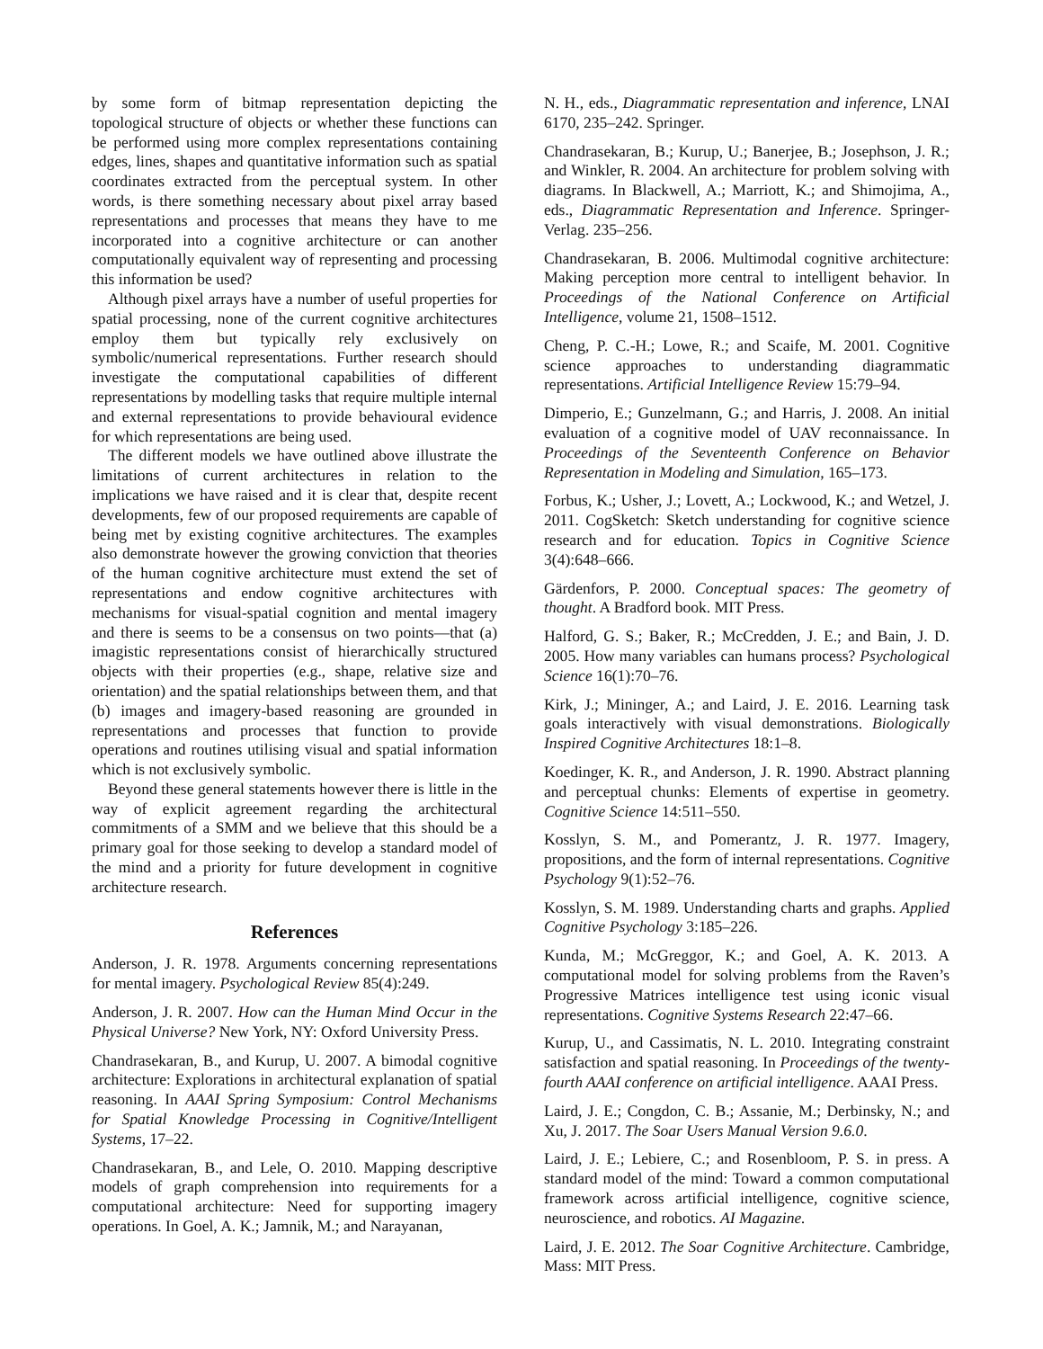by some form of bitmap representation depicting the topological structure of objects or whether these functions can be performed using more complex representations containing edges, lines, shapes and quantitative information such as spatial coordinates extracted from the perceptual system. In other words, is there something necessary about pixel array based representations and processes that means they have to me incorporated into a cognitive architecture or can another computationally equivalent way of representing and processing this information be used?
Although pixel arrays have a number of useful properties for spatial processing, none of the current cognitive architectures employ them but typically rely exclusively on symbolic/numerical representations. Further research should investigate the computational capabilities of different representations by modelling tasks that require multiple internal and external representations to provide behavioural evidence for which representations are being used.
The different models we have outlined above illustrate the limitations of current architectures in relation to the implications we have raised and it is clear that, despite recent developments, few of our proposed requirements are capable of being met by existing cognitive architectures. The examples also demonstrate however the growing conviction that theories of the human cognitive architecture must extend the set of representations and endow cognitive architectures with mechanisms for visual-spatial cognition and mental imagery and there is seems to be a consensus on two points—that (a) imagistic representations consist of hierarchically structured objects with their properties (e.g., shape, relative size and orientation) and the spatial relationships between them, and that (b) images and imagery-based reasoning are grounded in representations and processes that function to provide operations and routines utilising visual and spatial information which is not exclusively symbolic.
Beyond these general statements however there is little in the way of explicit agreement regarding the architectural commitments of a SMM and we believe that this should be a primary goal for those seeking to develop a standard model of the mind and a priority for future development in cognitive architecture research.
References
Anderson, J. R. 1978. Arguments concerning representations for mental imagery. Psychological Review 85(4):249.
Anderson, J. R. 2007. How can the Human Mind Occur in the Physical Universe? New York, NY: Oxford University Press.
Chandrasekaran, B., and Kurup, U. 2007. A bimodal cognitive architecture: Explorations in architectural explanation of spatial reasoning. In AAAI Spring Symposium: Control Mechanisms for Spatial Knowledge Processing in Cognitive/Intelligent Systems, 17–22.
Chandrasekaran, B., and Lele, O. 2010. Mapping descriptive models of graph comprehension into requirements for a computational architecture: Need for supporting imagery operations. In Goel, A. K.; Jamnik, M.; and Narayanan,
N. H., eds., Diagrammatic representation and inference, LNAI 6170, 235–242. Springer.
Chandrasekaran, B.; Kurup, U.; Banerjee, B.; Josephson, J. R.; and Winkler, R. 2004. An architecture for problem solving with diagrams. In Blackwell, A.; Marriott, K.; and Shimojima, A., eds., Diagrammatic Representation and Inference. Springer-Verlag. 235–256.
Chandrasekaran, B. 2006. Multimodal cognitive architecture: Making perception more central to intelligent behavior. In Proceedings of the National Conference on Artificial Intelligence, volume 21, 1508–1512.
Cheng, P. C.-H.; Lowe, R.; and Scaife, M. 2001. Cognitive science approaches to understanding diagrammatic representations. Artificial Intelligence Review 15:79–94.
Dimperio, E.; Gunzelmann, G.; and Harris, J. 2008. An initial evaluation of a cognitive model of UAV reconnaissance. In Proceedings of the Seventeenth Conference on Behavior Representation in Modeling and Simulation, 165–173.
Forbus, K.; Usher, J.; Lovett, A.; Lockwood, K.; and Wetzel, J. 2011. CogSketch: Sketch understanding for cognitive science research and for education. Topics in Cognitive Science 3(4):648–666.
Gärdenfors, P. 2000. Conceptual spaces: The geometry of thought. A Bradford book. MIT Press.
Halford, G. S.; Baker, R.; McCredden, J. E.; and Bain, J. D. 2005. How many variables can humans process? Psychological Science 16(1):70–76.
Kirk, J.; Mininger, A.; and Laird, J. E. 2016. Learning task goals interactively with visual demonstrations. Biologically Inspired Cognitive Architectures 18:1–8.
Koedinger, K. R., and Anderson, J. R. 1990. Abstract planning and perceptual chunks: Elements of expertise in geometry. Cognitive Science 14:511–550.
Kosslyn, S. M., and Pomerantz, J. R. 1977. Imagery, propositions, and the form of internal representations. Cognitive Psychology 9(1):52–76.
Kosslyn, S. M. 1989. Understanding charts and graphs. Applied Cognitive Psychology 3:185–226.
Kunda, M.; McGreggor, K.; and Goel, A. K. 2013. A computational model for solving problems from the Raven’s Progressive Matrices intelligence test using iconic visual representations. Cognitive Systems Research 22:47–66.
Kurup, U., and Cassimatis, N. L. 2010. Integrating constraint satisfaction and spatial reasoning. In Proceedings of the twenty-fourth AAAI conference on artificial intelligence. AAAI Press.
Laird, J. E.; Congdon, C. B.; Assanie, M.; Derbinsky, N.; and Xu, J. 2017. The Soar Users Manual Version 9.6.0.
Laird, J. E.; Lebiere, C.; and Rosenbloom, P. S. in press. A standard model of the mind: Toward a common computational framework across artificial intelligence, cognitive science, neuroscience, and robotics. AI Magazine.
Laird, J. E. 2012. The Soar Cognitive Architecture. Cambridge, Mass: MIT Press.